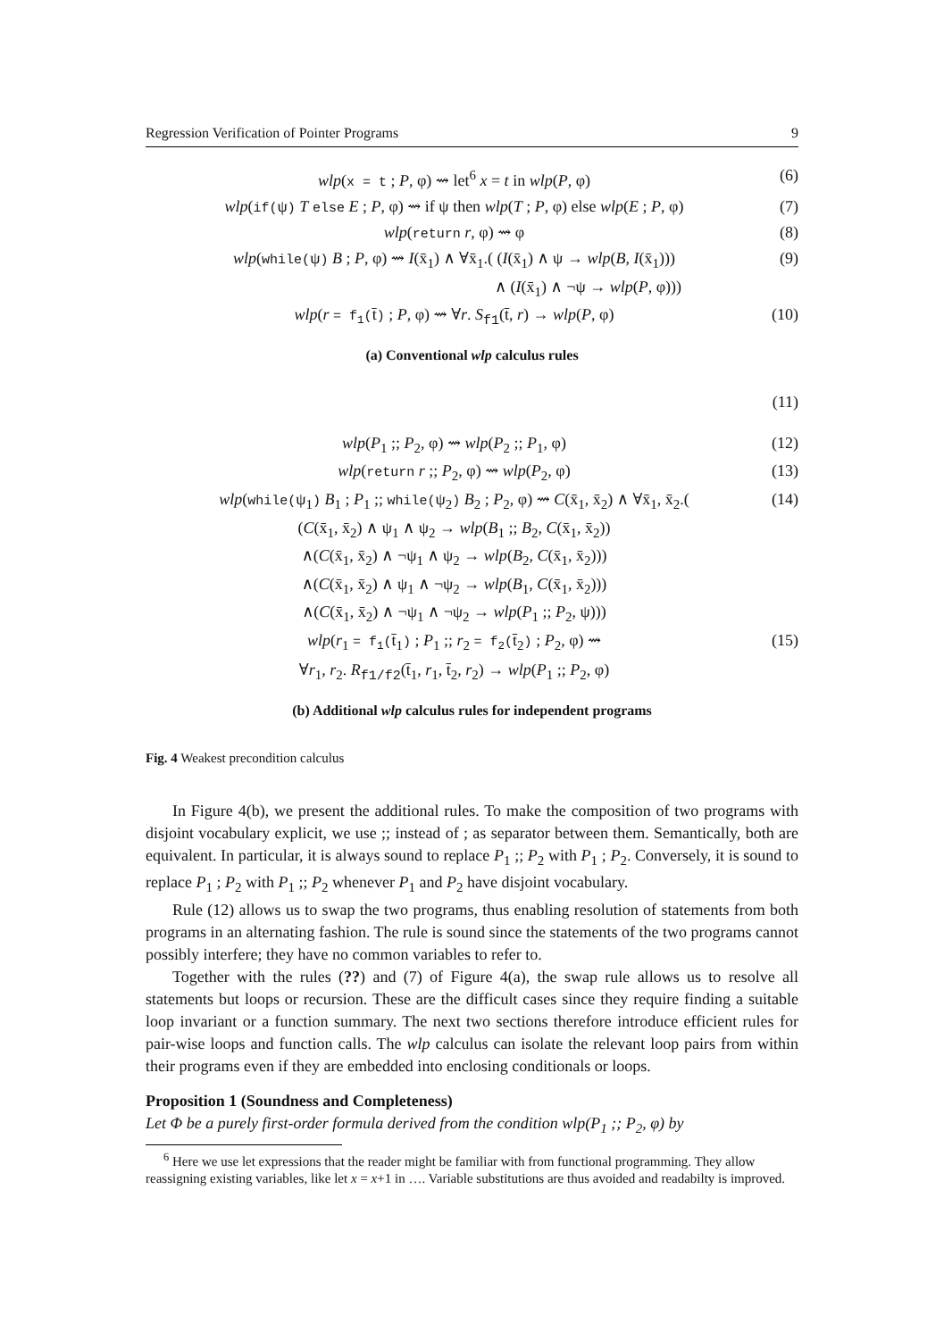Regression Verification of Pointer Programs 9
wlp(x = t ; P, φ) ⇝ let<sup>6</sup> x = t in wlp(P, φ) (6)
wlp(if(ψ) T else E ; P, φ) ⇝ if ψ then wlp(T ; P, φ) else wlp(E ; P, φ) (7)
wlp(return r, φ) ⇝ φ (8)
wlp(while(ψ) B ; P, φ) ⇝ I(x̄<sub>1</sub>) ∧ ∀x̄<sub>1</sub>.( (I(x̄<sub>1</sub>) ∧ ψ → wlp(B, I(x̄<sub>1</sub>))) (9)
∧ (I(x̄<sub>1</sub>) ∧ ¬ψ → wlp(P, φ)))
wlp(r = f<sub>1</sub>(t̄) ; P, φ) ⇝ ∀r. S<sub>f1</sub>(t̄, r) → wlp(P, φ) (10)
(a) Conventional wlp calculus rules
(11)
wlp(P<sub>1</sub> ;; P<sub>2</sub>, φ) ⇝ wlp(P<sub>2</sub> ;; P<sub>1</sub>, φ) (12)
wlp(return r ;; P<sub>2</sub>, φ) ⇝ wlp(P<sub>2</sub>, φ) (13)
wlp(while(ψ<sub>1</sub>) B<sub>1</sub> ; P<sub>1</sub> ;; while(ψ<sub>2</sub>) B<sub>2</sub> ; P<sub>2</sub>, φ) ⇝ C(x̄<sub>1</sub>, x̄<sub>2</sub>) ∧ ∀x̄<sub>1</sub>, x̄<sub>2</sub>.((14)
(C(x̄<sub>1</sub>, x̄<sub>2</sub>) ∧ ψ<sub>1</sub> ∧ ψ<sub>2</sub> → wlp(B<sub>1</sub> ;; B<sub>2</sub>, C(x̄<sub>1</sub>, x̄<sub>2</sub>))
∧(C(x̄<sub>1</sub>, x̄<sub>2</sub>) ∧ ¬ψ<sub>1</sub> ∧ ψ<sub>2</sub> → wlp(B<sub>2</sub>, C(x̄<sub>1</sub>, x̄<sub>2</sub>)))
∧(C(x̄<sub>1</sub>, x̄<sub>2</sub>) ∧ ψ<sub>1</sub> ∧ ¬ψ<sub>2</sub> → wlp(B<sub>1</sub>, C(x̄<sub>1</sub>, x̄<sub>2</sub>)))
∧(C(x̄<sub>1</sub>, x̄<sub>2</sub>) ∧ ¬ψ<sub>1</sub> ∧ ¬ψ<sub>2</sub> → wlp(P<sub>1</sub> ;; P<sub>2</sub>, ψ)))
wlp(r<sub>1</sub> = f<sub>1</sub>(t̄<sub>1</sub>) ; P<sub>1</sub> ;; r<sub>2</sub> = f<sub>2</sub>(t̄<sub>2</sub>) ; P<sub>2</sub>, φ) ⇝ (15)
∀r<sub>1</sub>, r<sub>2</sub>. R<sub>f1/f2</sub>(t̄<sub>1</sub>, r<sub>1</sub>, t̄<sub>2</sub>, r<sub>2</sub>) → wlp(P<sub>1</sub> ;; P<sub>2</sub>, φ)
(b) Additional wlp calculus rules for independent programs
Fig. 4 Weakest precondition calculus
In Figure 4(b), we present the additional rules. To make the composition of two programs with disjoint vocabulary explicit, we use ;; instead of ; as separator between them. Semantically, both are equivalent. In particular, it is always sound to replace P<sub>1</sub> ;; P<sub>2</sub> with P<sub>1</sub> ; P<sub>2</sub>. Conversely, it is sound to replace P<sub>1</sub> ; P<sub>2</sub> with P<sub>1</sub> ;; P<sub>2</sub> whenever P<sub>1</sub> and P<sub>2</sub> have disjoint vocabulary.
Rule (12) allows us to swap the two programs, thus enabling resolution of statements from both programs in an alternating fashion. The rule is sound since the statements of the two programs cannot possibly interfere; they have no common variables to refer to.
Together with the rules (??) and (7) of Figure 4(a), the swap rule allows us to resolve all statements but loops or recursion. These are the difficult cases since they require finding a suitable loop invariant or a function summary. The next two sections therefore introduce efficient rules for pair-wise loops and function calls. The wlp calculus can isolate the relevant loop pairs from within their programs even if they are embedded into enclosing conditionals or loops.
Proposition 1 (Soundness and Completeness)
Let Φ be a purely first-order formula derived from the condition wlp(P<sub>1</sub> ;; P<sub>2</sub>, φ) by
<sup>6</sup> Here we use let expressions that the reader might be familiar with from functional programming. They allow reassigning existing variables, like let x = x+1 in …. Variable substitutions are thus avoided and readabilty is improved.